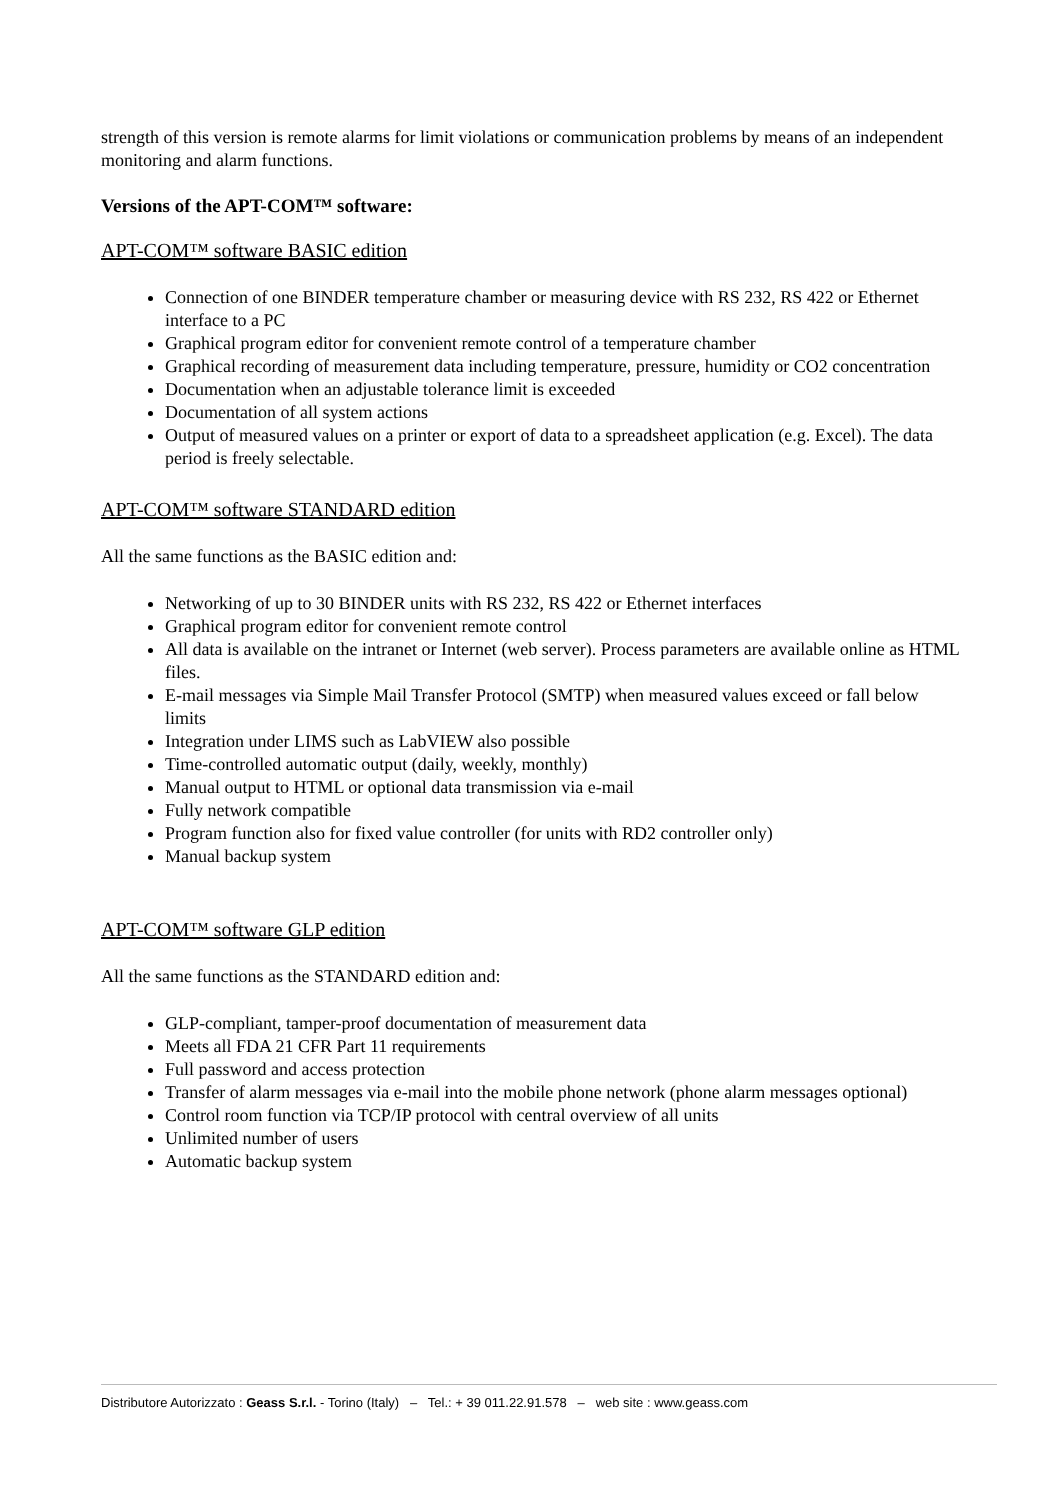strength of this version is remote alarms for limit violations or communication problems by means of an independent monitoring and alarm functions.
Versions of the APT-COM™ software:
APT-COM™ software BASIC edition
Connection of one BINDER temperature chamber or measuring device with RS 232, RS 422 or Ethernet interface to a PC
Graphical program editor for convenient remote control of a temperature chamber
Graphical recording of measurement data including temperature, pressure, humidity or CO2 concentration
Documentation when an adjustable tolerance limit is exceeded
Documentation of all system actions
Output of measured values on a printer or export of data to a spreadsheet application (e.g. Excel). The data period is freely selectable.
APT-COM™ software STANDARD edition
All the same functions as the BASIC edition and:
Networking of up to 30 BINDER units with RS 232, RS 422 or Ethernet interfaces
Graphical program editor for convenient remote control
All data is available on the intranet or Internet (web server). Process parameters are available online as HTML files.
E-mail messages via Simple Mail Transfer Protocol (SMTP) when measured values exceed or fall below limits
Integration under LIMS such as LabVIEW also possible
Time-controlled automatic output (daily, weekly, monthly)
Manual output to HTML or optional data transmission via e-mail
Fully network compatible
Program function also for fixed value controller (for units with RD2 controller only)
Manual backup system
APT-COM™ software GLP edition
All the same functions as the STANDARD edition and:
GLP-compliant, tamper-proof documentation of measurement data
Meets all FDA 21 CFR Part 11 requirements
Full password and access protection
Transfer of alarm messages via e-mail into the mobile phone network (phone alarm messages optional)
Control room function via TCP/IP protocol with central overview of all units
Unlimited number of users
Automatic backup system
Distributore Autorizzato : Geass S.r.l. - Torino (Italy) – Tel.: + 39 011.22.91.578 – web site : www.geass.com